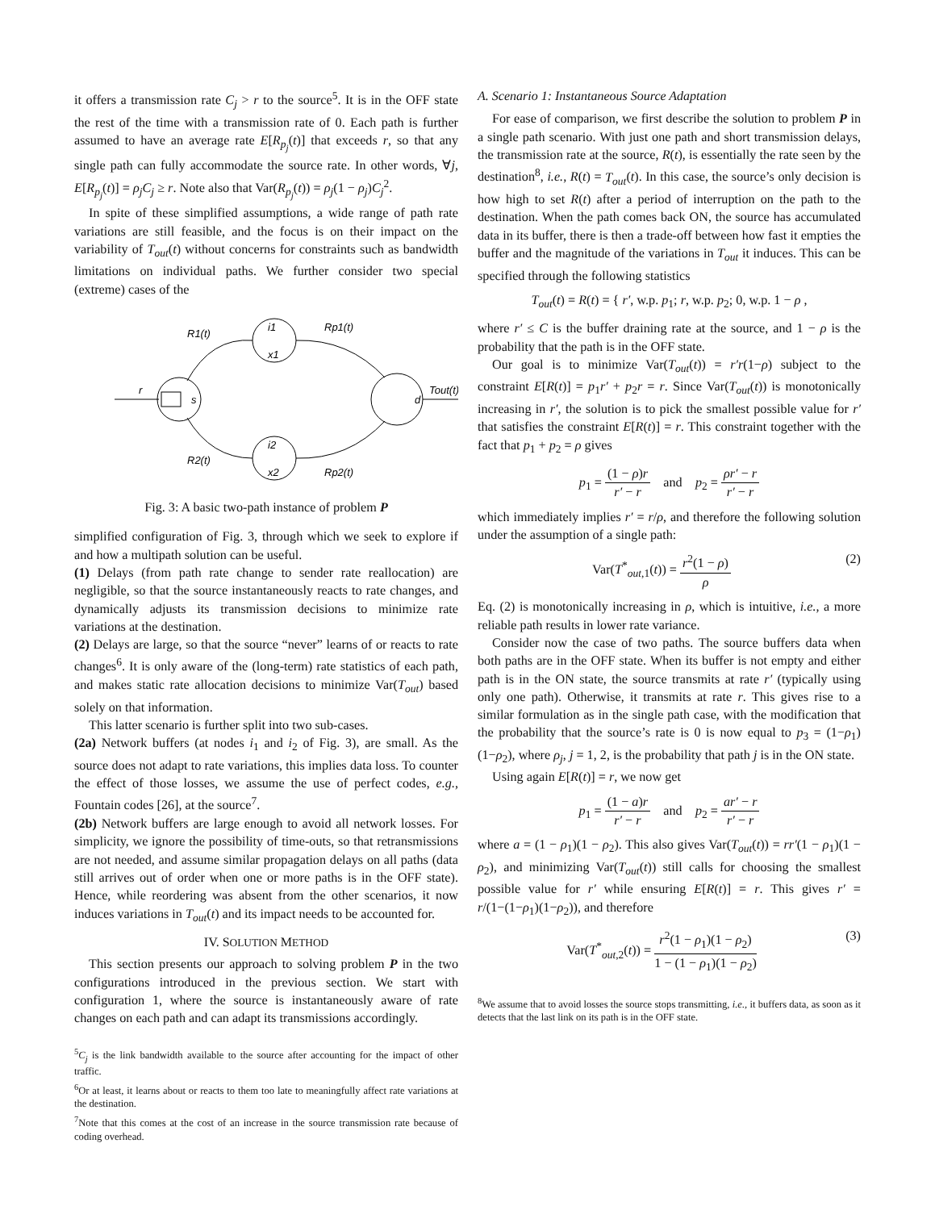it offers a transmission rate C<sub>j</sub> > r to the source<sup>5</sup>. It is in the OFF state the rest of the time with a transmission rate of 0. Each path is further assumed to have an average rate E[R<sub>p<sub>j</sub></sub>(t)] that exceeds r, so that any single path can fully accommodate the source rate. In other words, ∀j, E[R<sub>p<sub>j</sub></sub>(t)] = ρ<sub>j</sub>C<sub>j</sub> ≥ r. Note also that Var(R<sub>p<sub>j</sub></sub>(t)) = ρ<sub>j</sub>(1 − ρ<sub>j</sub>)C<sub>j</sub><sup>2</sup>.
In spite of these simplified assumptions, a wide range of path rate variations are still feasible, and the focus is on their impact on the variability of T<sub>out</sub>(t) without concerns for constraints such as bandwidth limitations on individual paths. We further consider two special (extreme) cases of the
r
s
i1
x1
i2
x2
d
R1(t)
R2(t)
Rp1(t)
Rp2(t)
Tout(t)
Fig. 3: A basic two-path instance of problem P
simplified configuration of Fig. 3, through which we seek to explore if and how a multipath solution can be useful.
(1) Delays (from path rate change to sender rate reallocation) are negligible, so that the source instantaneously reacts to rate changes, and dynamically adjusts its transmission decisions to minimize rate variations at the destination.
(2) Delays are large, so that the source “never” learns of or reacts to rate changes<sup>6</sup>. It is only aware of the (long-term) rate statistics of each path, and makes static rate allocation decisions to minimize Var(T<sub>out</sub>) based solely on that information.
This latter scenario is further split into two sub-cases.
(2a) Network buffers (at nodes i<sub>1</sub> and i<sub>2</sub> of Fig. 3), are small. As the source does not adapt to rate variations, this implies data loss. To counter the effect of those losses, we assume the use of perfect codes, e.g., Fountain codes [26], at the source<sup>7</sup>.
(2b) Network buffers are large enough to avoid all network losses. For simplicity, we ignore the possibility of time-outs, so that retransmissions are not needed, and assume similar propagation delays on all paths (data still arrives out of order when one or more paths is in the OFF state). Hence, while reordering was absent from the other scenarios, it now induces variations in T<sub>out</sub>(t) and its impact needs to be accounted for.
IV. SOLUTION METHOD
This section presents our approach to solving problem P in the two configurations introduced in the previous section. We start with configuration 1, where the source is instantaneously aware of rate changes on each path and can adapt its transmissions accordingly.
<sup>5</sup> C<sub>j</sub> is the link bandwidth available to the source after accounting for the impact of other traffic.
<sup>6</sup> Or at least, it learns about or reacts to them too late to meaningfully affect rate variations at the destination.
<sup>7</sup> Note that this comes at the cost of an increase in the source transmission rate because of coding overhead.
A. Scenario 1: Instantaneous Source Adaptation
For ease of comparison, we first describe the solution to problem P in a single path scenario. With just one path and short transmission delays, the transmission rate at the source, R(t), is essentially the rate seen by the destination<sup>8</sup>, i.e., R(t) = T<sub>out</sub>(t). In this case, the source’s only decision is how high to set R(t) after a period of interruption on the path to the destination. When the path comes back ON, the source has accumulated data in its buffer, there is then a trade-off between how fast it empties the buffer and the magnitude of the variations in T<sub>out</sub> it induces. This can be specified through the following statistics
T<sub>out</sub>(t) = R(t) = { r′, w.p. p<sub>1</sub>; r, w.p. p<sub>2</sub>; 0, w.p. 1 − ρ ,
where r′ ≤ C is the buffer draining rate at the source, and 1 − ρ is the probability that the path is in the OFF state.
Our goal is to minimize Var(T<sub>out</sub>(t)) = r′r(1−ρ) subject to the constraint E[R(t)] = p<sub>1</sub>r′ + p<sub>2</sub>r = r. Since Var(T<sub>out</sub>(t)) is monotonically increasing in r′, the solution is to pick the smallest possible value for r′ that satisfies the constraint E[R(t)] = r. This constraint together with the fact that p<sub>1</sub> + p<sub>2</sub> = ρ gives
p<sub>1</sub> = (1 − ρ)r r′ − r and p<sub>2</sub> = ρr′ − r r′ − r
which immediately implies r′ = r/ρ, and therefore the following solution under the assumption of a single path:
Var(T<sup>*</sup><sub>out,1</sub>(t)) = r<sup>2</sup>(1 − ρ) ρ (2)
Eq. (2) is monotonically increasing in ρ, which is intuitive, i.e., a more reliable path results in lower rate variance.
Consider now the case of two paths. The source buffers data when both paths are in the OFF state. When its buffer is not empty and either path is in the ON state, the source transmits at rate r′ (typically using only one path). Otherwise, it transmits at rate r. This gives rise to a similar formulation as in the single path case, with the modification that the probability that the source’s rate is 0 is now equal to p<sub>3</sub> = (1−ρ<sub>1</sub>)(1−ρ<sub>2</sub>), where ρ<sub>j</sub>, j = 1, 2, is the probability that path j is in the ON state.
Using again E[R(t)] = r, we now get
p<sub>1</sub> = (1 − a)r r′ − r and p<sub>2</sub> = ar′ − r r′ − r
where a = (1 − ρ<sub>1</sub>)(1 − ρ<sub>2</sub>). This also gives Var(T<sub>out</sub>(t)) = rr′(1 − ρ<sub>1</sub>)(1 − ρ<sub>2</sub>), and minimizing Var(T<sub>out</sub>(t)) still calls for choosing the smallest possible value for r′ while ensuring E[R(t)] = r. This gives r′ = r/(1−(1−ρ<sub>1</sub>)(1−ρ<sub>2</sub>)), and therefore
Var(T<sup>*</sup><sub>out,2</sub>(t)) = r<sup>2</sup>(1 − ρ<sub>1</sub>)(1 − ρ<sub>2</sub>) 1 − (1 − ρ<sub>1</sub>)(1 − ρ<sub>2</sub>) (3)
<sup>8</sup> We assume that to avoid losses the source stops transmitting, i.e., it buffers data, as soon as it detects that the last link on its path is in the OFF state.